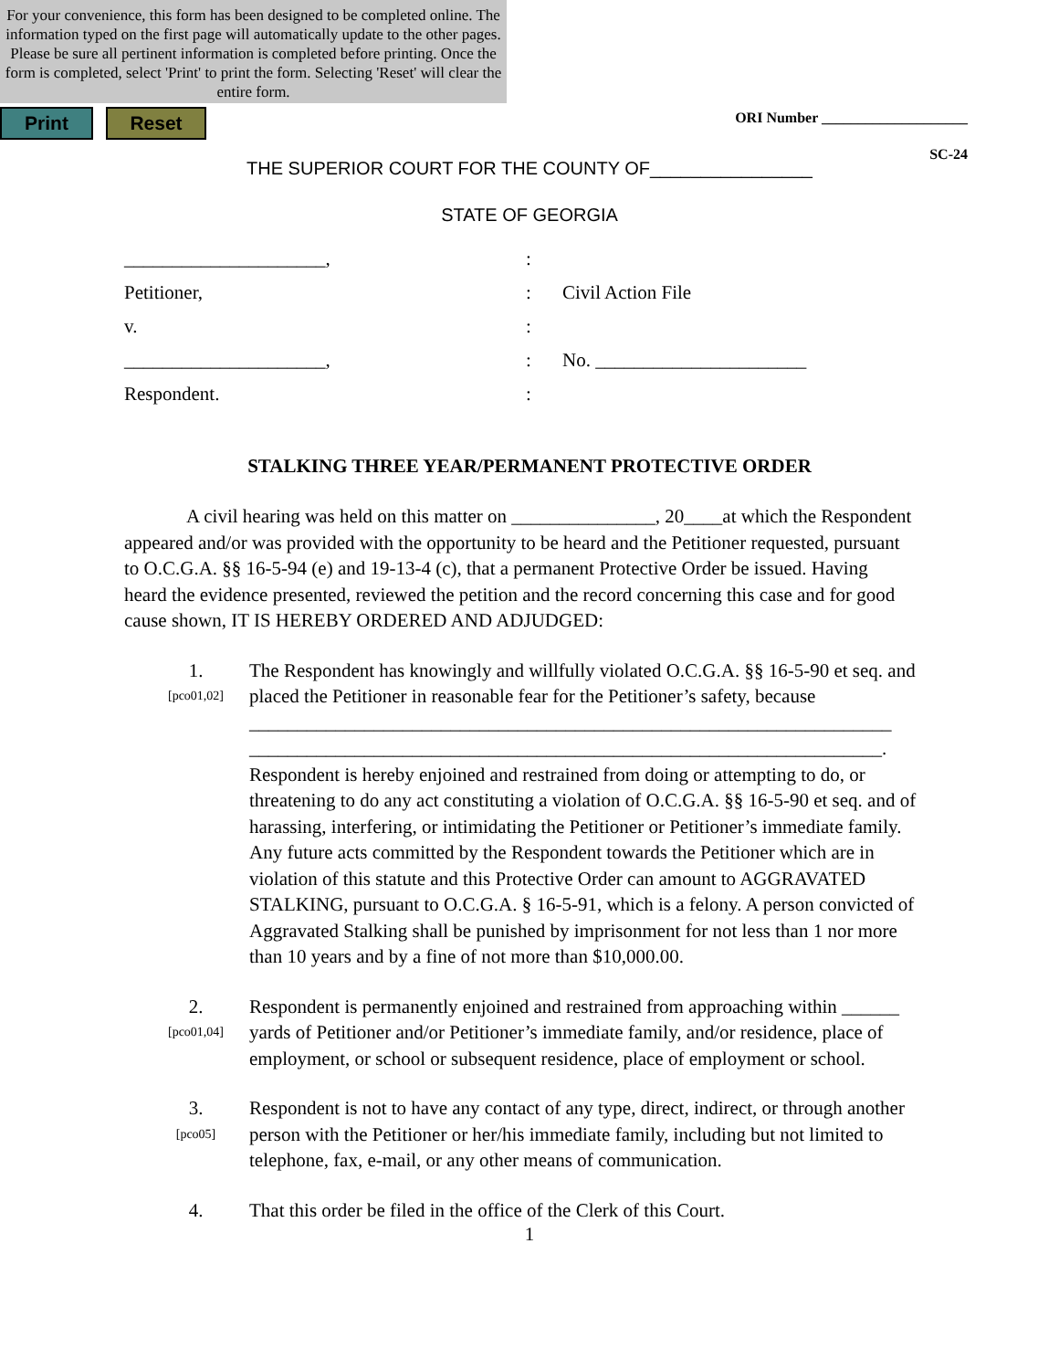For your convenience, this form has been designed to be completed online. The information typed on the first page will automatically update to the other pages. Please be sure all pertinent information is completed before printing. Once the form is completed, select 'Print' to print the form. Selecting 'Reset' will clear the entire form.
Print Reset
ORI Number ____________________
SC-24
THE SUPERIOR COURT FOR THE COUNTY OF________________
STATE OF GEORGIA
_____________________,
:
Petitioner,
:
Civil Action File
v.
:
_____________________,
:
No. ______________________
Respondent.
:
STALKING THREE YEAR/PERMANENT PROTECTIVE ORDER
A civil hearing was held on this matter on _______________, 20____at which the Respondent appeared and/or was provided with the opportunity to be heard and the Petitioner requested, pursuant to O.C.G.A. §§ 16-5-94 (e) and 19-13-4 (c), that a permanent Protective Order be issued. Having heard the evidence presented, reviewed the petition and the record concerning this case and for good cause shown, IT IS HEREBY ORDERED AND ADJUDGED:
1.
[pco01,02]
The Respondent has knowingly and willfully violated O.C.G.A. §§ 16-5-90 et seq. and placed the Petitioner in reasonable fear for the Petitioner’s safety, because
___________________________________________________________________
__________________________________________________________________.
Respondent is hereby enjoined and restrained from doing or attempting to do, or threatening to do any act constituting a violation of O.C.G.A. §§ 16-5-90 et seq. and of harassing, interfering, or intimidating the Petitioner or Petitioner’s immediate family. Any future acts committed by the Respondent towards the Petitioner which are in violation of this statute and this Protective Order can amount to AGGRAVATED STALKING, pursuant to O.C.G.A. § 16-5-91, which is a felony. A person convicted of Aggravated Stalking shall be punished by imprisonment for not less than 1 nor more than 10 years and by a fine of not more than $10,000.00.
2.
[pco01,04]
Respondent is permanently enjoined and restrained from approaching within ______ yards of Petitioner and/or Petitioner’s immediate family, and/or residence, place of employment, or school or subsequent residence, place of employment or school.
3.
[pco05]
Respondent is not to have any contact of any type, direct, indirect, or through another person with the Petitioner or her/his immediate family, including but not limited to telephone, fax, e-mail, or any other means of communication.
4.
That this order be filed in the office of the Clerk of this Court.
1